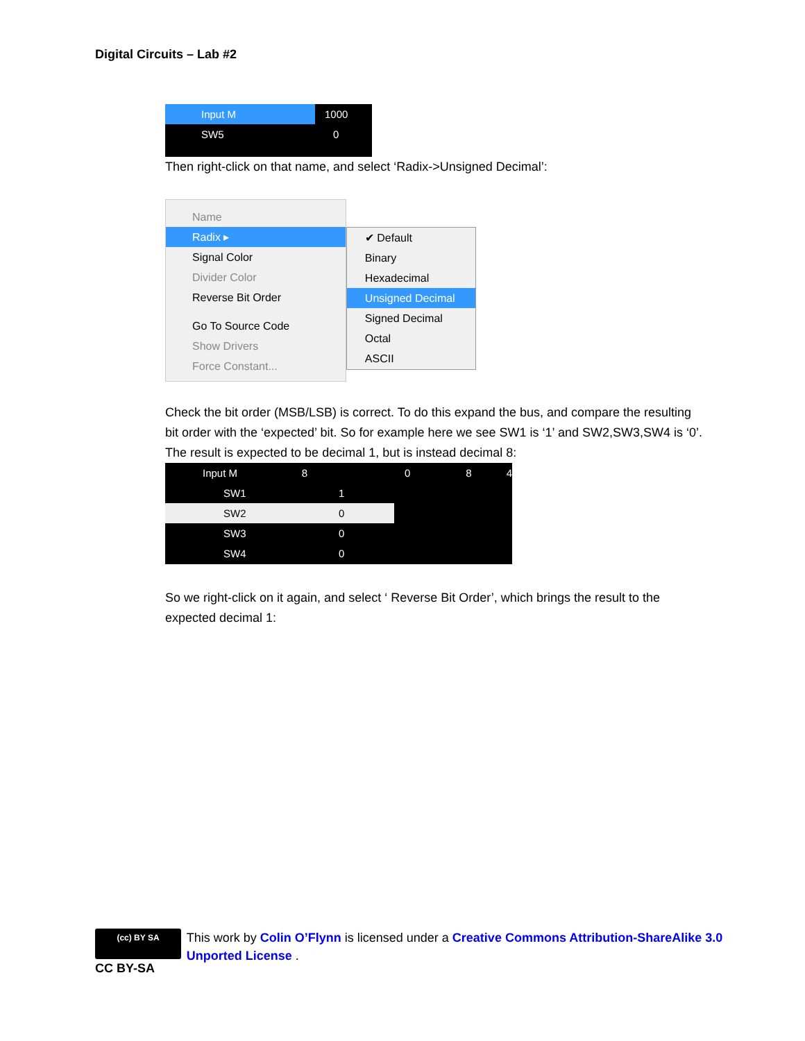Digital Circuits – Lab #2
Input M 1000
SW5 0
Then right-click on that name, and select ‘Radix->Unsigned Decimal’:
Name
Radix ▸
Signal Color
Divider Color
Reverse Bit Order
Go To Source Code
Show Drivers
Force Constant...
✔ Default
Binary
Hexadecimal
Unsigned Decimal
Signed Decimal
Octal
ASCII
Check the bit order (MSB/LSB) is correct. To do this expand the bus, and compare the resulting bit order with the ‘expected’ bit. So for example here we see SW1 is ‘1’ and SW2,SW3,SW4 is ‘0’. The result is expected to be decimal 1, but is instead decimal 8:
Input M 80 8 4
SW1 1
SW2 0
SW3 0
SW4 0
So we right-click on it again, and select ‘ Reverse Bit Order’, which brings the result to the expected decimal 1:
(cc) BY SA
CC BY-SA
This work by Colin O’Flynn is licensed under a Creative Commons Attribution-ShareAlike 3.0 Unported License .